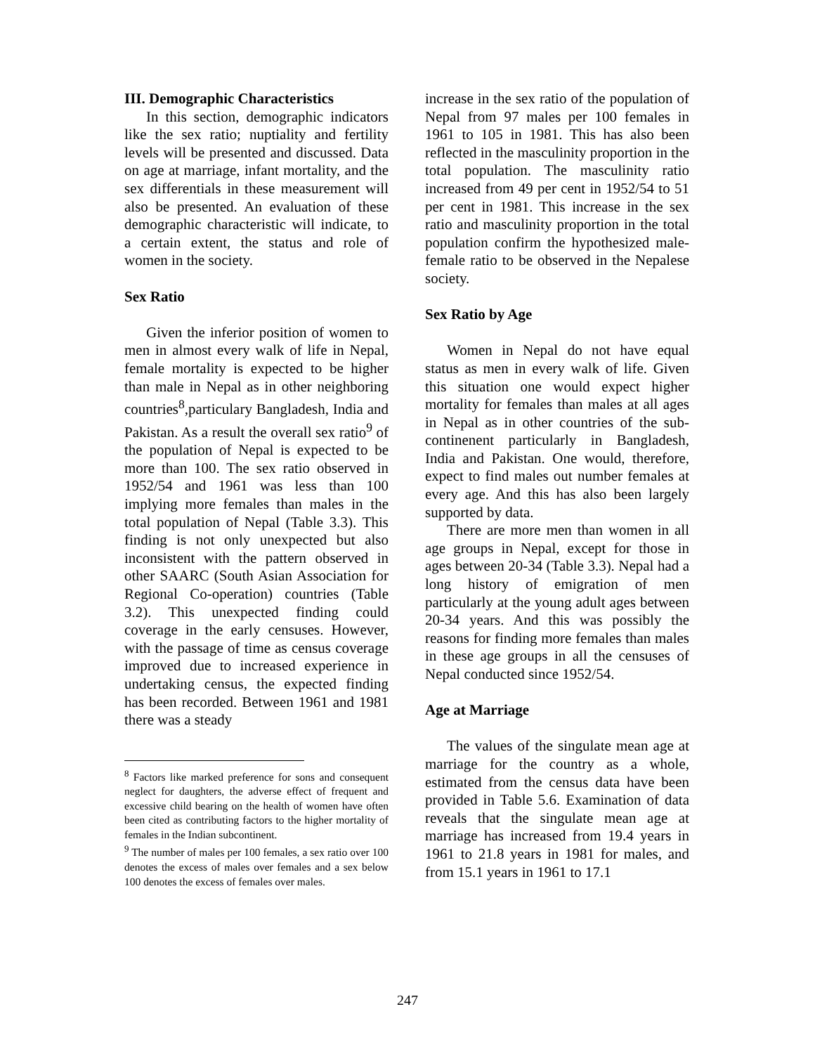III. Demographic Characteristics
In this section, demographic indicators like the sex ratio; nuptiality and fertility levels will be presented and discussed. Data on age at marriage, infant mortality, and the sex differentials in these measurement will also be presented. An evaluation of these demographic characteristic will indicate, to a certain extent, the status and role of women in the society.
Sex Ratio
Given the inferior position of women to men in almost every walk of life in Nepal, female mortality is expected to be higher than male in Nepal as in other neighboring countries<sup>8</sup>,particulary Bangladesh, India and Pakistan. As a result the overall sex ratio<sup>9</sup> of the population of Nepal is expected to be more than 100. The sex ratio observed in 1952/54 and 1961 was less than 100 implying more females than males in the total population of Nepal (Table 3.3). This finding is not only unexpected but also inconsistent with the pattern observed in other SAARC (South Asian Association for Regional Co-operation) countries (Table 3.2). This unexpected finding could coverage in the early censuses. However, with the passage of time as census coverage improved due to increased experience in undertaking census, the expected finding has been recorded. Between 1961 and 1981 there was a steady
<sup>8</sup> Factors like marked preference for sons and consequent neglect for daughters, the adverse effect of frequent and excessive child bearing on the health of women have often been cited as contributing factors to the higher mortality of females in the Indian subcontinent.
<sup>9</sup> The number of males per 100 females, a sex ratio over 100 denotes the excess of males over females and a sex below 100 denotes the excess of females over males.
increase in the sex ratio of the population of Nepal from 97 males per 100 females in 1961 to 105 in 1981. This has also been reflected in the masculinity proportion in the total population. The masculinity ratio increased from 49 per cent in 1952/54 to 51 per cent in 1981. This increase in the sex ratio and masculinity proportion in the total population confirm the hypothesized male-female ratio to be observed in the Nepalese society.
Sex Ratio by Age
Women in Nepal do not have equal status as men in every walk of life. Given this situation one would expect higher mortality for females than males at all ages in Nepal as in other countries of the sub-continenent particularly in Bangladesh, India and Pakistan. One would, therefore, expect to find males out number females at every age. And this has also been largely supported by data.
There are more men than women in all age groups in Nepal, except for those in ages between 20-34 (Table 3.3). Nepal had a long history of emigration of men particularly at the young adult ages between 20-34 years. And this was possibly the reasons for finding more females than males in these age groups in all the censuses of Nepal conducted since 1952/54.
Age at Marriage
The values of the singulate mean age at marriage for the country as a whole, estimated from the census data have been provided in Table 5.6. Examination of data reveals that the singulate mean age at marriage has increased from 19.4 years in 1961 to 21.8 years in 1981 for males, and from 15.1 years in 1961 to 17.1
247